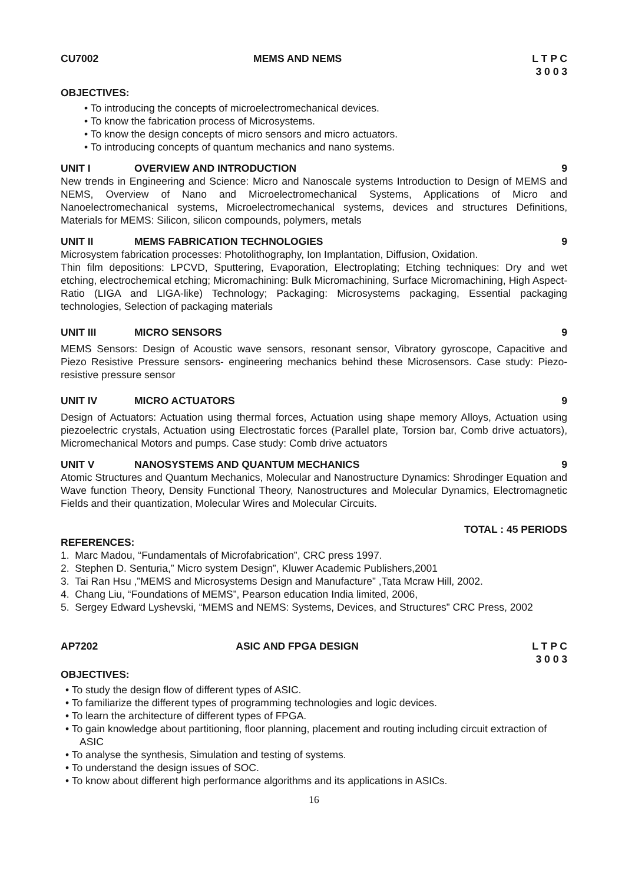CU7002 MEMS AND NEMS L T P C
3 0 0 3
OBJECTIVES:
• To introducing the concepts of microelectromechanical devices.
• To know the fabrication process of Microsystems.
• To know the design concepts of micro sensors and micro actuators.
• To introducing concepts of quantum mechanics and nano systems.
UNIT I OVERVIEW AND INTRODUCTION 9
New trends in Engineering and Science: Micro and Nanoscale systems Introduction to Design of MEMS and NEMS, Overview of Nano and Microelectromechanical Systems, Applications of Micro and Nanoelectromechanical systems, Microelectromechanical systems, devices and structures Definitions, Materials for MEMS: Silicon, silicon compounds, polymers, metals
UNIT II MEMS FABRICATION TECHNOLOGIES 9
Microsystem fabrication processes: Photolithography, Ion Implantation, Diffusion, Oxidation.
Thin film depositions: LPCVD, Sputtering, Evaporation, Electroplating; Etching techniques: Dry and wet etching, electrochemical etching; Micromachining: Bulk Micromachining, Surface Micromachining, High Aspect-Ratio (LIGA and LIGA-like) Technology; Packaging: Microsystems packaging, Essential packaging technologies, Selection of packaging materials
UNIT III MICRO SENSORS 9
MEMS Sensors: Design of Acoustic wave sensors, resonant sensor, Vibratory gyroscope, Capacitive and Piezo Resistive Pressure sensors- engineering mechanics behind these Microsensors. Case study: Piezo-resistive pressure sensor
UNIT IV MICRO ACTUATORS 9
Design of Actuators: Actuation using thermal forces, Actuation using shape memory Alloys, Actuation using piezoelectric crystals, Actuation using Electrostatic forces (Parallel plate, Torsion bar, Comb drive actuators), Micromechanical Motors and pumps. Case study: Comb drive actuators
UNIT V NANOSYSTEMS AND QUANTUM MECHANICS 9
Atomic Structures and Quantum Mechanics, Molecular and Nanostructure Dynamics: Shrodinger Equation and Wave function Theory, Density Functional Theory, Nanostructures and Molecular Dynamics, Electromagnetic Fields and their quantization, Molecular Wires and Molecular Circuits.
TOTAL : 45 PERIODS
REFERENCES:
1. Marc Madou, “Fundamentals of Microfabrication”, CRC press 1997.
2. Stephen D. Senturia,” Micro system Design”, Kluwer Academic Publishers,2001
3. Tai Ran Hsu ,”MEMS and Microsystems Design and Manufacture” ,Tata Mcraw Hill, 2002.
4. Chang Liu, “Foundations of MEMS”, Pearson education India limited, 2006,
5. Sergey Edward Lyshevski, “MEMS and NEMS: Systems, Devices, and Structures” CRC Press, 2002
AP7202 ASIC AND FPGA DESIGN L T P C
3 0 0 3
OBJECTIVES:
• To study the design flow of different types of ASIC.
• To familiarize the different types of programming technologies and logic devices.
• To learn the architecture of different types of FPGA.
• To gain knowledge about partitioning, floor planning, placement and routing including circuit extraction of ASIC
• To analyse the synthesis, Simulation and testing of systems.
• To understand the design issues of SOC.
• To know about different high performance algorithms and its applications in ASICs.
16